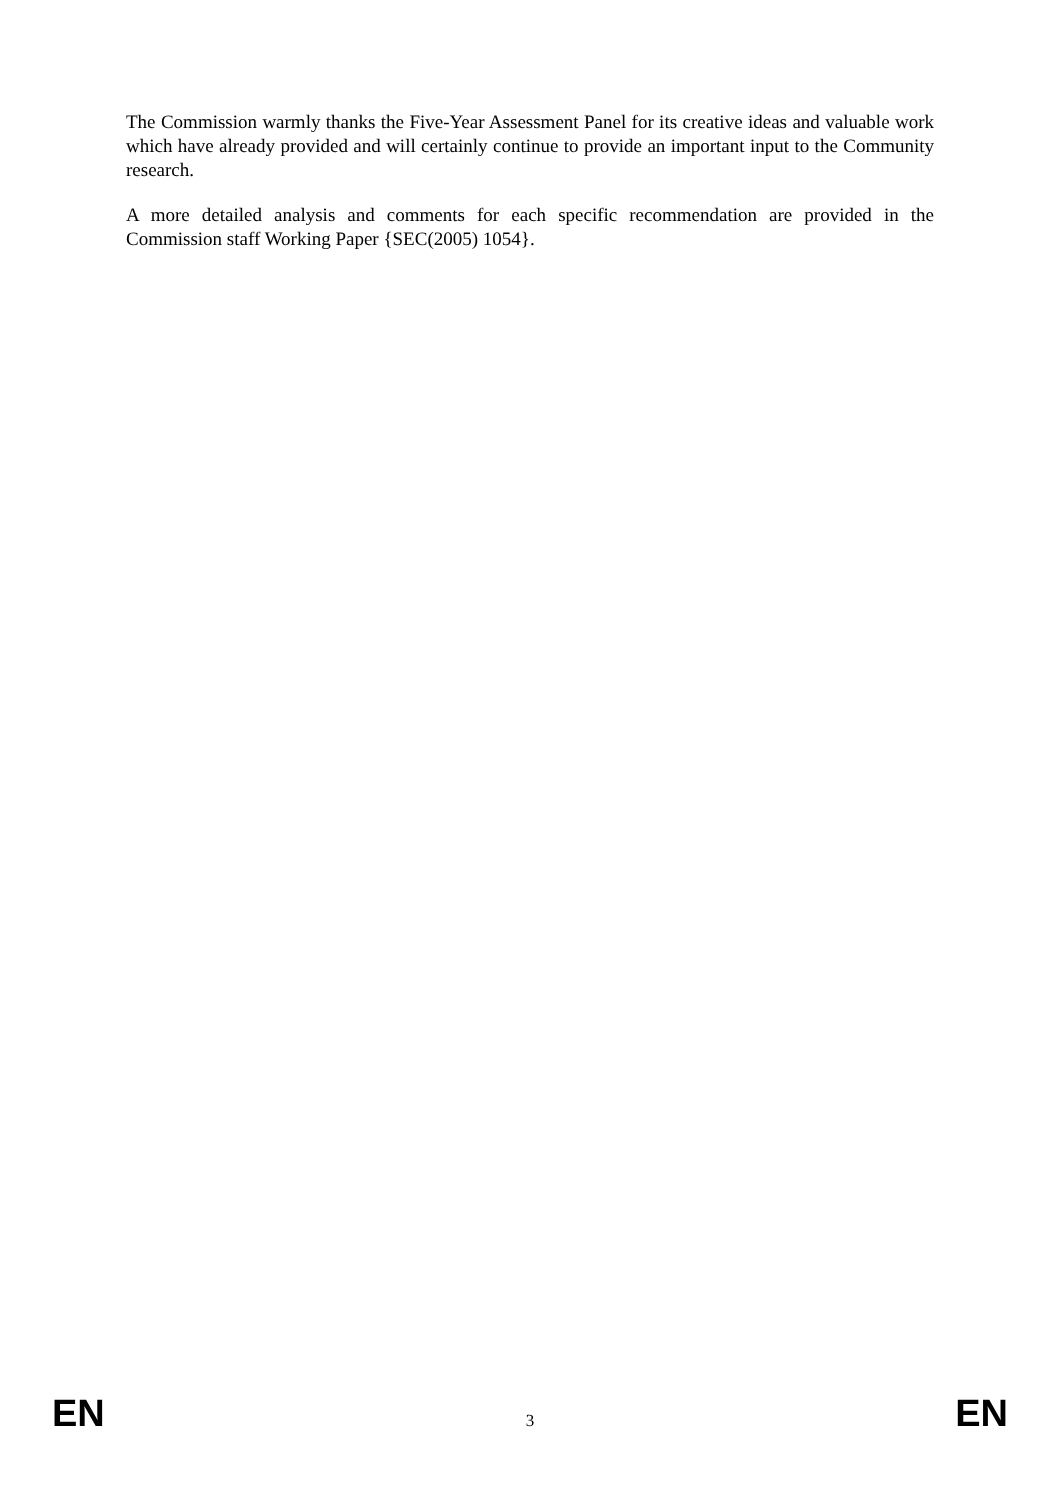The Commission warmly thanks the Five-Year Assessment Panel for its creative ideas and valuable work which have already provided and will certainly continue to provide an important input to the Community research.
A more detailed analysis and comments for each specific recommendation are provided in the Commission staff Working Paper {SEC(2005) 1054}.
EN 3 EN